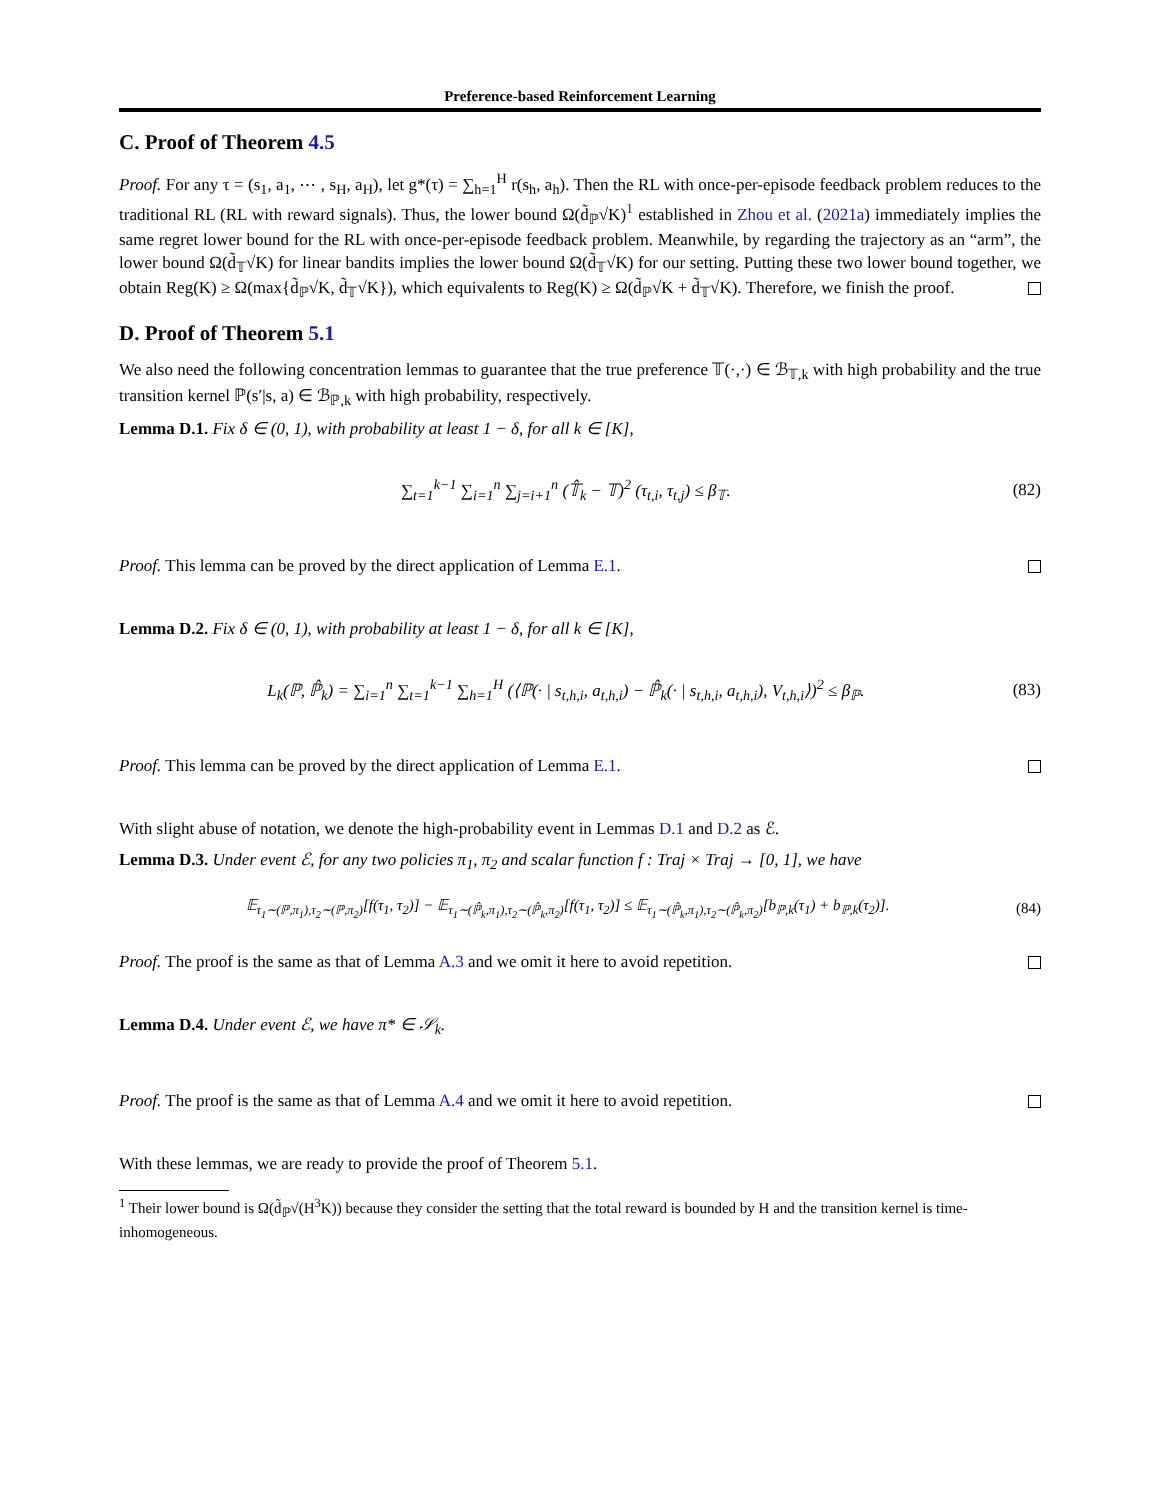Preference-based Reinforcement Learning
C. Proof of Theorem 4.5
Proof. For any τ = (s<sub>1</sub>, a<sub>1</sub>, ⋯ , s<sub>H</sub>, a<sub>H</sub>), let g*(τ) = ∑<sub>h=1</sub><sup>H</sup> r(s<sub>h</sub>, a<sub>h</sub>). Then the RL with once-per-episode feedback problem reduces to the traditional RL (RL with reward signals). Thus, the lower bound Ω(d̃<sub>ℙ</sub>√K)<sup>1</sup> established in Zhou et al. (2021a) immediately implies the same regret lower bound for the RL with once-per-episode feedback problem. Meanwhile, by regarding the trajectory as an “arm”, the lower bound Ω(d̃<sub>𝕋</sub>√K) for linear bandits implies the lower bound Ω(d̃<sub>𝕋</sub>√K) for our setting. Putting these two lower bound together, we obtain Reg(K) ≥ Ω(max{d̃<sub>ℙ</sub>√K, d̃<sub>𝕋</sub>√K}), which equivalents to Reg(K) ≥ Ω(d̃<sub>ℙ</sub>√K + d̃<sub>𝕋</sub>√K). Therefore, we finish the proof.
D. Proof of Theorem 5.1
We also need the following concentration lemmas to guarantee that the true preference 𝕋(·,·) ∈ ℬ<sub>𝕋,k</sub> with high probability and the true transition kernel ℙ(s′|s, a) ∈ ℬ<sub>ℙ,k</sub> with high probability, respectively.
Lemma D.1. Fix δ ∈ (0, 1), with probability at least 1 − δ, for all k ∈ [K],
∑<sub>t=1</sub><sup>k−1</sup> ∑<sub>i=1</sub><sup>n</sup> ∑<sub>j=i+1</sub><sup>n</sup> (𝕋̂<sub>k</sub> − 𝕋)<sup>2</sup> (τ<sub>t,i</sub>, τ<sub>t,j</sub>) ≤ β<sub>𝕋</sub>. (82)
Proof. This lemma can be proved by the direct application of Lemma E.1.
Lemma D.2. Fix δ ∈ (0, 1), with probability at least 1 − δ, for all k ∈ [K],
L<sub>k</sub>(ℙ, ℙ̂<sub>k</sub>) = ∑<sub>i=1</sub><sup>n</sup> ∑<sub>t=1</sub><sup>k−1</sup> ∑<sub>h=1</sub><sup>H</sup> (⟨ℙ(· | s<sub>t,h,i</sub>, a<sub>t,h,i</sub>) − ℙ̂<sub>k</sub>(· | s<sub>t,h,i</sub>, a<sub>t,h,i</sub>), V<sub>t,h,i</sub>⟩)<sup>2</sup> ≤ β<sub>ℙ</sub>. (83)
Proof. This lemma can be proved by the direct application of Lemma E.1.
With slight abuse of notation, we denote the high-probability event in Lemmas D.1 and D.2 as ℰ.
Lemma D.3. Under event ℰ, for any two policies π<sub>1</sub>, π<sub>2</sub> and scalar function f : Traj × Traj → [0, 1], we have
𝔼<sub>τ<sub>1</sub>∼(ℙ,π<sub>1</sub>),τ<sub>2</sub>∼(ℙ,π<sub>2</sub>)</sub>[f(τ<sub>1</sub>, τ<sub>2</sub>)] − 𝔼<sub>τ<sub>1</sub>∼(ℙ̂<sub>k</sub>,π<sub>1</sub>),τ<sub>2</sub>∼(ℙ̂<sub>k</sub>,π<sub>2</sub>)</sub>[f(τ<sub>1</sub>, τ<sub>2</sub>)] ≤ 𝔼<sub>τ<sub>1</sub>∼(ℙ̂<sub>k</sub>,π<sub>1</sub>),τ<sub>2</sub>∼(ℙ̂<sub>k</sub>,π<sub>2</sub>)</sub>[b<sub>ℙ,k</sub>(τ<sub>1</sub>) + b<sub>ℙ,k</sub>(τ<sub>2</sub>)]. (84)
Proof. The proof is the same as that of Lemma A.3 and we omit it here to avoid repetition.
Lemma D.4. Under event ℰ, we have π* ∈ 𝒮<sub>k</sub>.
Proof. The proof is the same as that of Lemma A.4 and we omit it here to avoid repetition.
With these lemmas, we are ready to provide the proof of Theorem 5.1.
<sup>1</sup> Their lower bound is Ω(d̃<sub>ℙ</sub>√(H<sup>3</sup>K)) because they consider the setting that the total reward is bounded by H and the transition kernel is time-inhomogeneous.